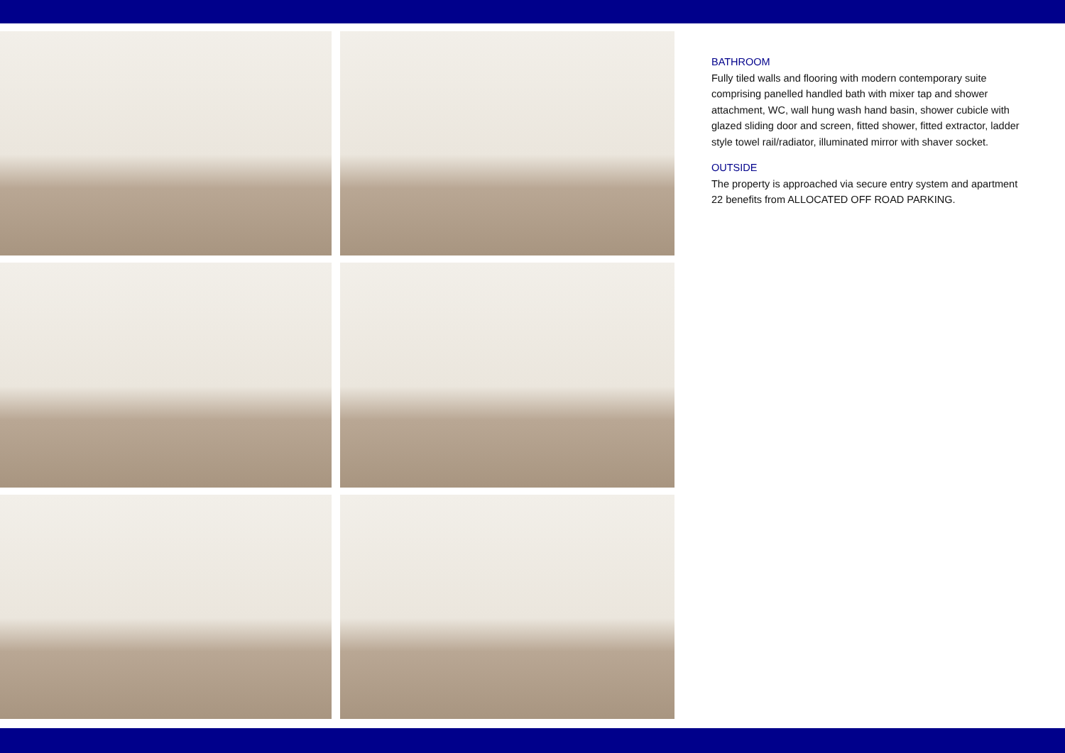BATHROOM
Fully tiled walls and flooring with modern contemporary suite comprising panelled handled bath with mixer tap and shower attachment, WC, wall hung wash hand basin, shower cubicle with glazed sliding door and screen, fitted shower, fitted extractor, ladder style towel rail/radiator, illuminated mirror with shaver socket.
OUTSIDE
The property is approached via secure entry system and apartment 22 benefits from ALLOCATED OFF ROAD PARKING.